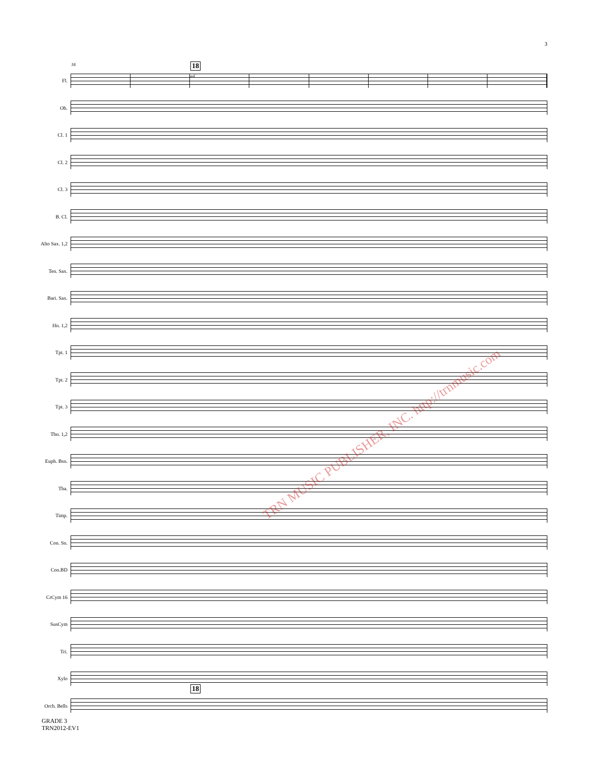3
18
16
Fl.
mf
Ob.
Cl. 1
Cl. 2
Cl. 3
B. Cl.
Alto Sax. 1,2
Ten. Sax.
Bari. Sax.
Hn. 1,2
Tpt. 1
Tpt. 2
Tpt. 3
Tbn. 1,2
Euph. Bsn.
Tba.
Timp.
Con. Sn.
Con.BD
CrCym 16
SusCym
Tri.
Xylo
Orch. Bells
18
TRN MUSIC PUBLISHER, INC. http://trnmusic.com
GRADE 3
TRN2012-EV1